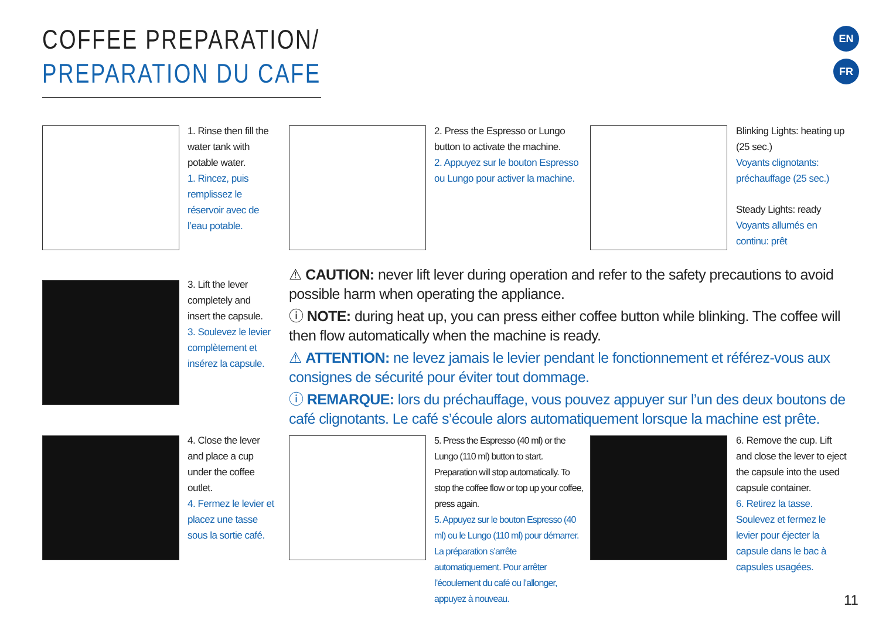COFFEE PREPARATION/
PREPARATION DU CAFE
EN
FR
1. Rinse then fill the water tank with potable water.
1. Rincez, puis remplissez le réservoir avec de l’eau potable.
2. Press the Espresso or Lungo button to activate the machine.
2. Appuyez sur le bouton Espresso ou Lungo pour activer la machine.
Blinking Lights: heating up (25 sec.)
Voyants clignotants: préchauffage (25 sec.)
Steady Lights: ready
Voyants allumés en continu: prêt
3. Lift the lever completely and insert the capsule.
3. Soulevez le levier complètement et insérez la capsule.
⚠ CAUTION: never lift lever during operation and refer to the safety precautions to avoid possible harm when operating the appliance.
ⓘ NOTE: during heat up, you can press either coffee button while blinking. The coffee will then flow automatically when the machine is ready.
⚠ ATTENTION: ne levez jamais le levier pendant le fonctionnement et référez-vous aux consignes de sécurité pour éviter tout dommage.
ⓘ REMARQUE: lors du préchauffage, vous pouvez appuyer sur l’un des deux boutons de café clignotants. Le café s’écoule alors automatiquement lorsque la machine est prête.
4. Close the lever and place a cup under the coffee outlet.
4. Fermez le levier et placez une tasse sous la sortie café.
5. Press the Espresso (40 ml) or the Lungo (110 ml) button to start. Preparation will stop automatically. To stop the coffee flow or top up your coffee, press again.
5. Appuyez sur le bouton Espresso (40 ml) ou le Lungo (110 ml) pour démarrer. La préparation s’arrête automatiquement. Pour arrêter l’écoulement du café ou l’allonger, appuyez à nouveau.
6. Remove the cup. Lift and close the lever to eject the capsule into the used capsule container.
6. Retirez la tasse. Soulevez et fermez le levier pour éjecter la capsule dans le bac à capsules usagées.
11